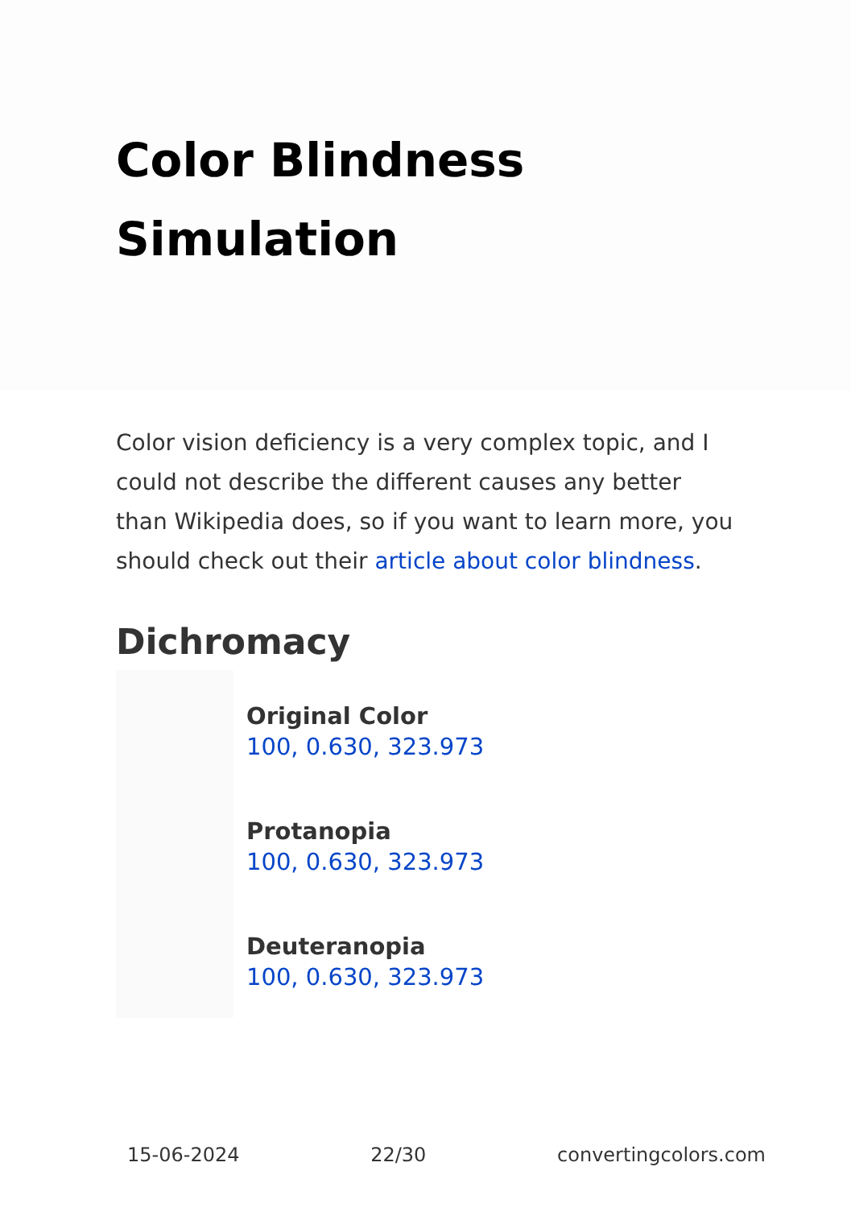Color Blindness Simulation
Color vision deficiency is a very complex topic, and I could not describe the different causes any better than Wikipedia does, so if you want to learn more, you should check out their article about color blindness.
Dichromacy
Original Color
100, 0.630, 323.973
Protanopia
100, 0.630, 323.973
Deuteranopia
100, 0.630, 323.973
15-06-2024 22/30 convertingcolors.com